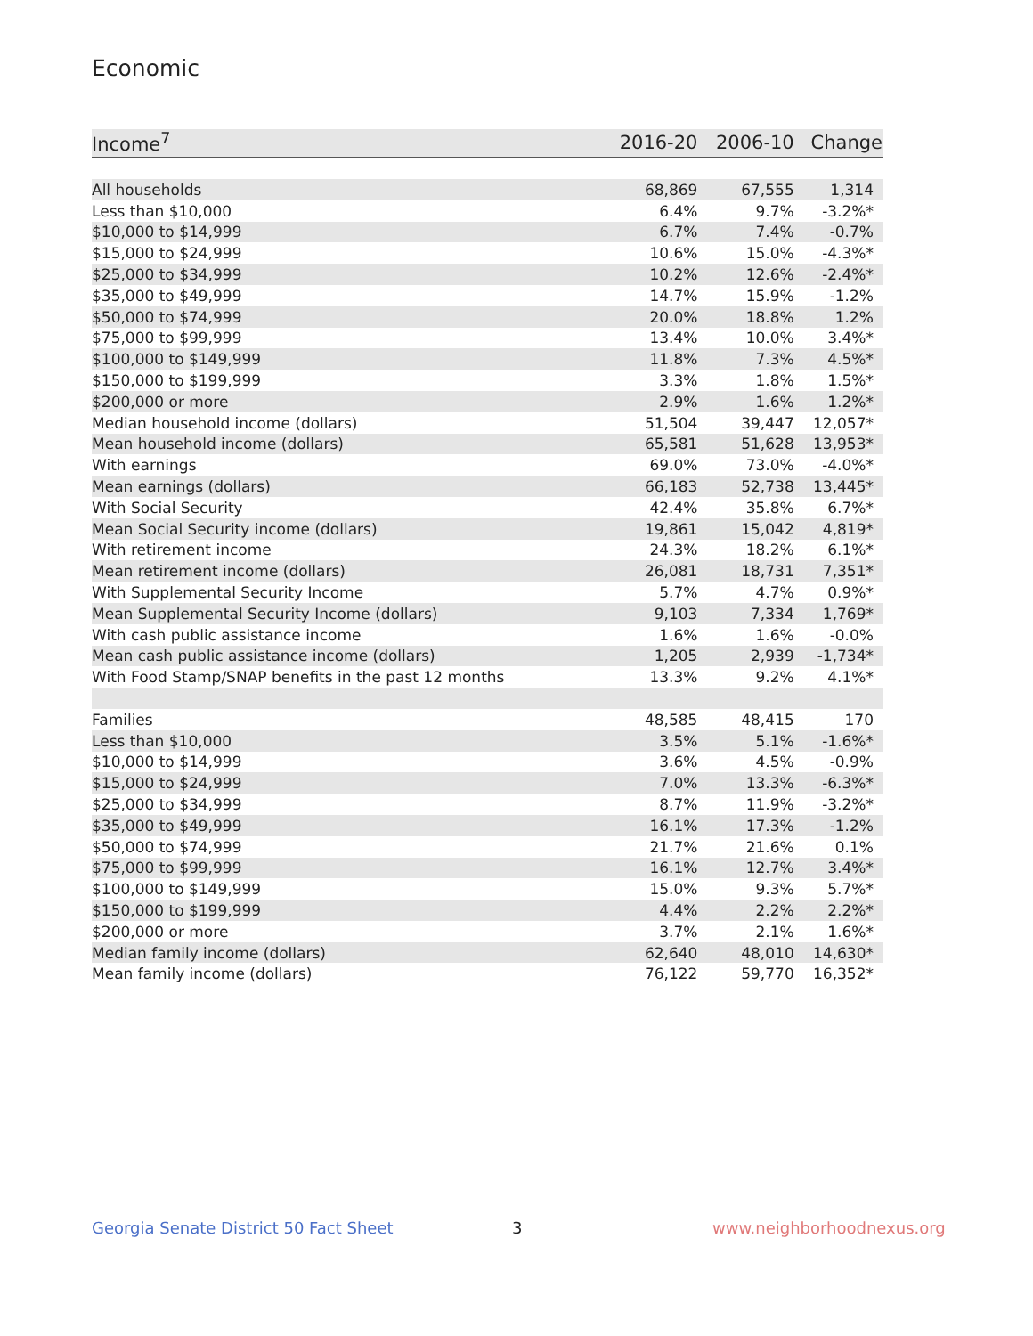Economic
| Income<sup>7</sup> | 2016-20 | 2006-10 | Change |
| --- | --- | --- | --- |
| All households | 68,869 | 67,555 | 1,314 |
| Less than $10,000 | 6.4% | 9.7% | -3.2%* |
| $10,000 to $14,999 | 6.7% | 7.4% | -0.7% |
| $15,000 to $24,999 | 10.6% | 15.0% | -4.3%* |
| $25,000 to $34,999 | 10.2% | 12.6% | -2.4%* |
| $35,000 to $49,999 | 14.7% | 15.9% | -1.2% |
| $50,000 to $74,999 | 20.0% | 18.8% | 1.2% |
| $75,000 to $99,999 | 13.4% | 10.0% | 3.4%* |
| $100,000 to $149,999 | 11.8% | 7.3% | 4.5%* |
| $150,000 to $199,999 | 3.3% | 1.8% | 1.5%* |
| $200,000 or more | 2.9% | 1.6% | 1.2%* |
| Median household income (dollars) | 51,504 | 39,447 | 12,057* |
| Mean household income (dollars) | 65,581 | 51,628 | 13,953* |
| With earnings | 69.0% | 73.0% | -4.0%* |
| Mean earnings (dollars) | 66,183 | 52,738 | 13,445* |
| With Social Security | 42.4% | 35.8% | 6.7%* |
| Mean Social Security income (dollars) | 19,861 | 15,042 | 4,819* |
| With retirement income | 24.3% | 18.2% | 6.1%* |
| Mean retirement income (dollars) | 26,081 | 18,731 | 7,351* |
| With Supplemental Security Income | 5.7% | 4.7% | 0.9%* |
| Mean Supplemental Security Income (dollars) | 9,103 | 7,334 | 1,769* |
| With cash public assistance income | 1.6% | 1.6% | -0.0% |
| Mean cash public assistance income (dollars) | 1,205 | 2,939 | -1,734* |
| With Food Stamp/SNAP benefits in the past 12 months | 13.3% | 9.2% | 4.1%* |
| Families | 48,585 | 48,415 | 170 |
| Less than $10,000 | 3.5% | 5.1% | -1.6%* |
| $10,000 to $14,999 | 3.6% | 4.5% | -0.9% |
| $15,000 to $24,999 | 7.0% | 13.3% | -6.3%* |
| $25,000 to $34,999 | 8.7% | 11.9% | -3.2%* |
| $35,000 to $49,999 | 16.1% | 17.3% | -1.2% |
| $50,000 to $74,999 | 21.7% | 21.6% | 0.1% |
| $75,000 to $99,999 | 16.1% | 12.7% | 3.4%* |
| $100,000 to $149,999 | 15.0% | 9.3% | 5.7%* |
| $150,000 to $199,999 | 4.4% | 2.2% | 2.2%* |
| $200,000 or more | 3.7% | 2.1% | 1.6%* |
| Median family income (dollars) | 62,640 | 48,010 | 14,630* |
| Mean family income (dollars) | 76,122 | 59,770 | 16,352* |
Georgia Senate District 50 Fact Sheet
3 www.neighborhoodnexus.org